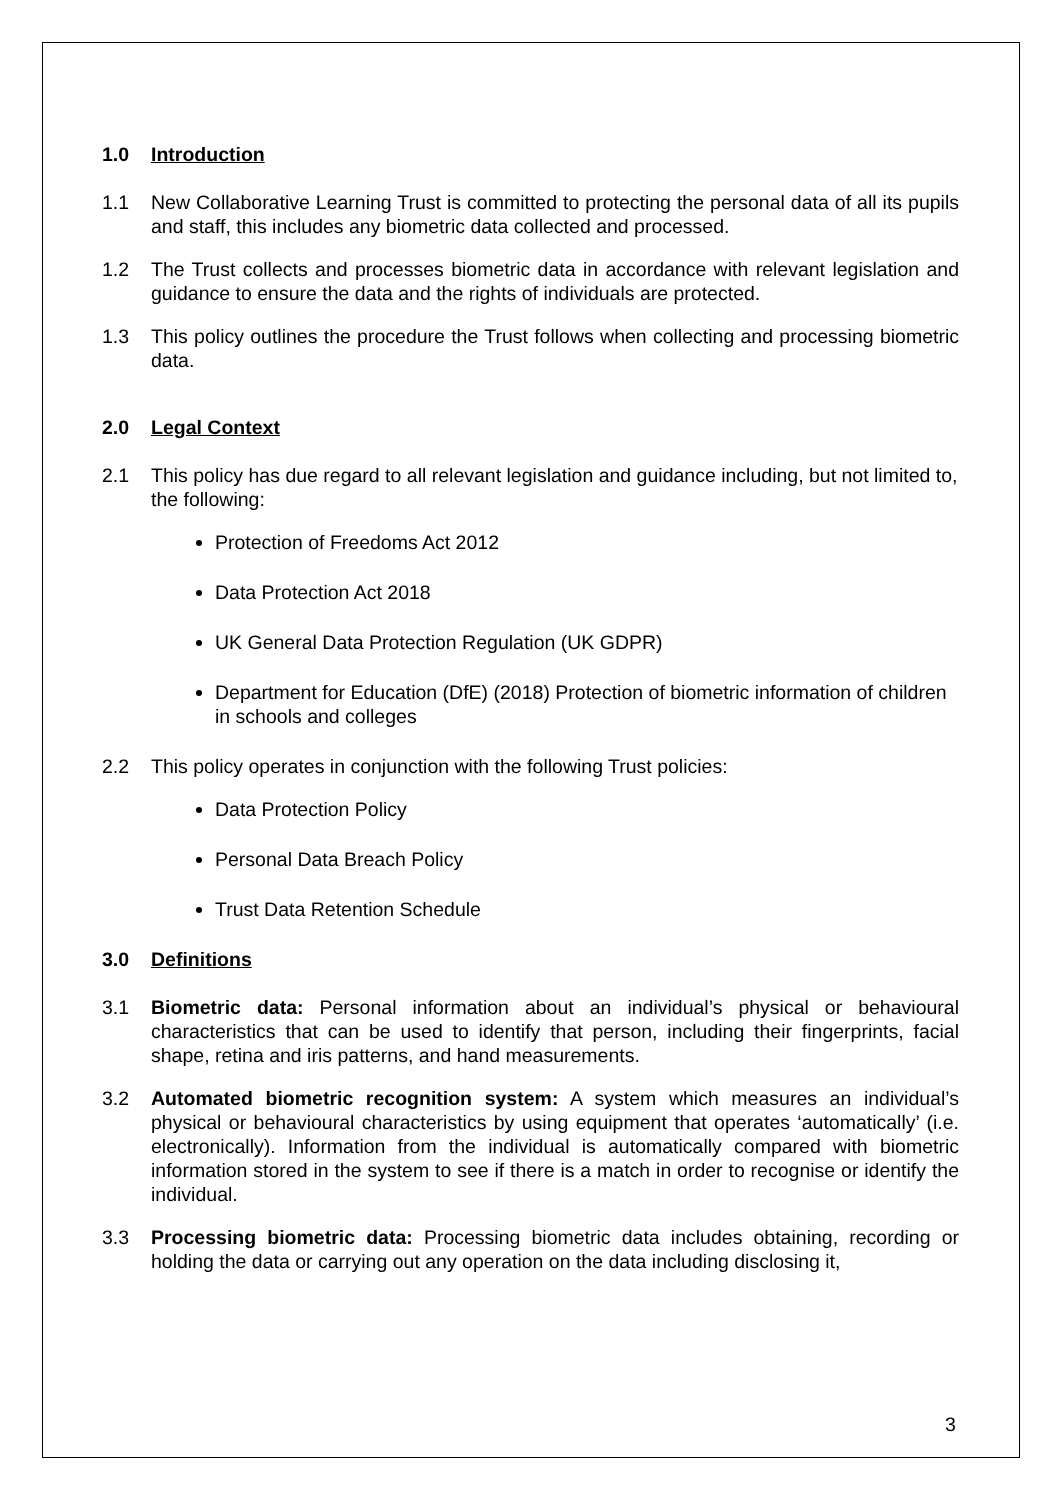1.0 Introduction
1.1 New Collaborative Learning Trust is committed to protecting the personal data of all its pupils and staff, this includes any biometric data collected and processed.
1.2 The Trust collects and processes biometric data in accordance with relevant legislation and guidance to ensure the data and the rights of individuals are protected.
1.3 This policy outlines the procedure the Trust follows when collecting and processing biometric data.
2.0 Legal Context
2.1 This policy has due regard to all relevant legislation and guidance including, but not limited to, the following:
Protection of Freedoms Act 2012
Data Protection Act 2018
UK General Data Protection Regulation (UK GDPR)
Department for Education (DfE) (2018) Protection of biometric information of children in schools and colleges
2.2 This policy operates in conjunction with the following Trust policies:
Data Protection Policy
Personal Data Breach Policy
Trust Data Retention Schedule
3.0 Definitions
3.1 Biometric data: Personal information about an individual’s physical or behavioural characteristics that can be used to identify that person, including their fingerprints, facial shape, retina and iris patterns, and hand measurements.
3.2 Automated biometric recognition system: A system which measures an individual’s physical or behavioural characteristics by using equipment that operates ‘automatically’ (i.e. electronically). Information from the individual is automatically compared with biometric information stored in the system to see if there is a match in order to recognise or identify the individual.
3.3 Processing biometric data: Processing biometric data includes obtaining, recording or holding the data or carrying out any operation on the data including disclosing it,
3